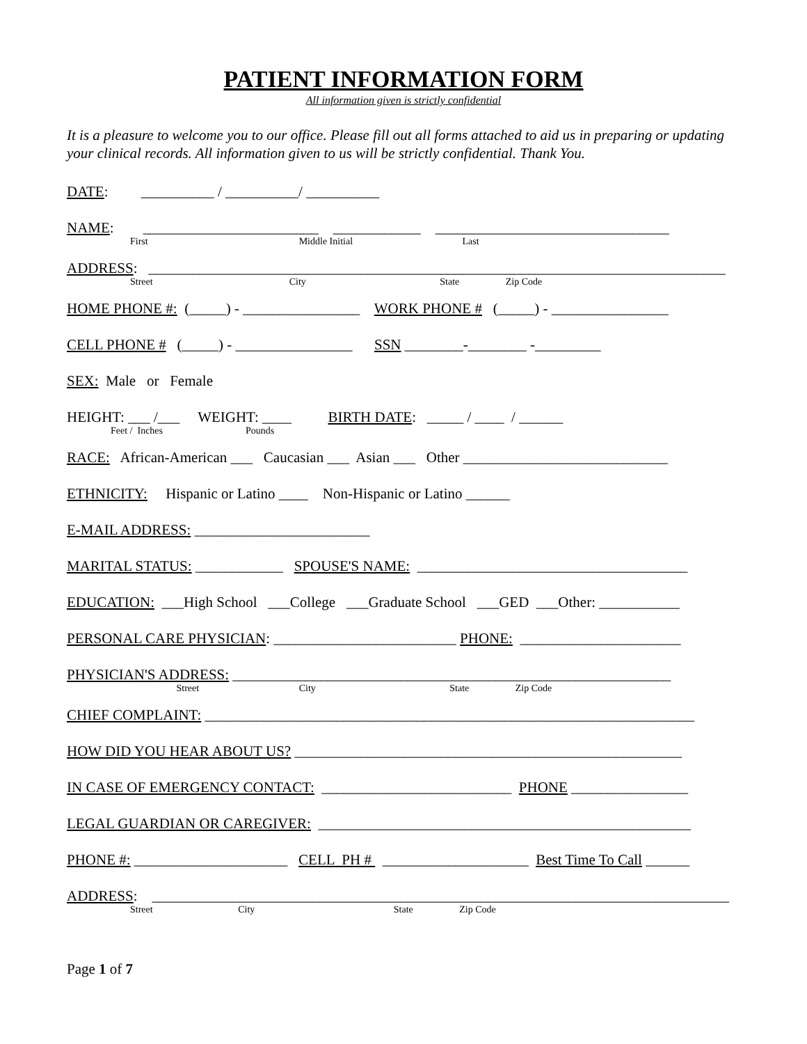PATIENT INFORMATION FORM
All information given is strictly confidential
It is a pleasure to welcome you to our office. Please fill out all forms attached to aid us in preparing or updating your clinical records. All information given to us will be strictly confidential. Thank You.
DATE: __________ / __________/ __________
NAME: ________________________ ____________ ________________________________
First Middle Initial Last
ADDRESS: _______________________________________________________________________________
Street City State Zip Code
HOME PHONE #: (_____) - ________________ WORK PHONE # (_____) - ________________
CELL PHONE # (_____) - ________________ SSN ________-________ -_________
SEX: Male or Female
HEIGHT: ___ /___ WEIGHT: ____ BIRTH DATE: _____ / ____ / ______
Feet / Inches Pounds
RACE: African-American ___ Caucasian ___ Asian ___ Other ____________________________
ETHNICITY: Hispanic or Latino ____ Non-Hispanic or Latino ______
E-MAIL ADDRESS: ________________________
MARITAL STATUS: ____________ SPOUSE'S NAME: _____________________________________
EDUCATION: ___High School ___College ___Graduate School ___GED ___Other: ___________
PERSONAL CARE PHYSICIAN: _________________________ PHONE: ______________________
PHYSICIAN'S ADDRESS: ____________________________________________________________
Street City State Zip Code
CHIEF COMPLAINT: ___________________________________________________________________
HOW DID YOU HEAR ABOUT US? _____________________________________________________
IN CASE OF EMERGENCY CONTACT: __________________________ PHONE ________________
LEGAL GUARDIAN OR CAREGIVER: ___________________________________________________
PHONE #: _____________________ CELL PH # ____________________ Best Time To Call ______
ADDRESS: _______________________________________________________________________________
Street City State Zip Code
Page 1 of 7